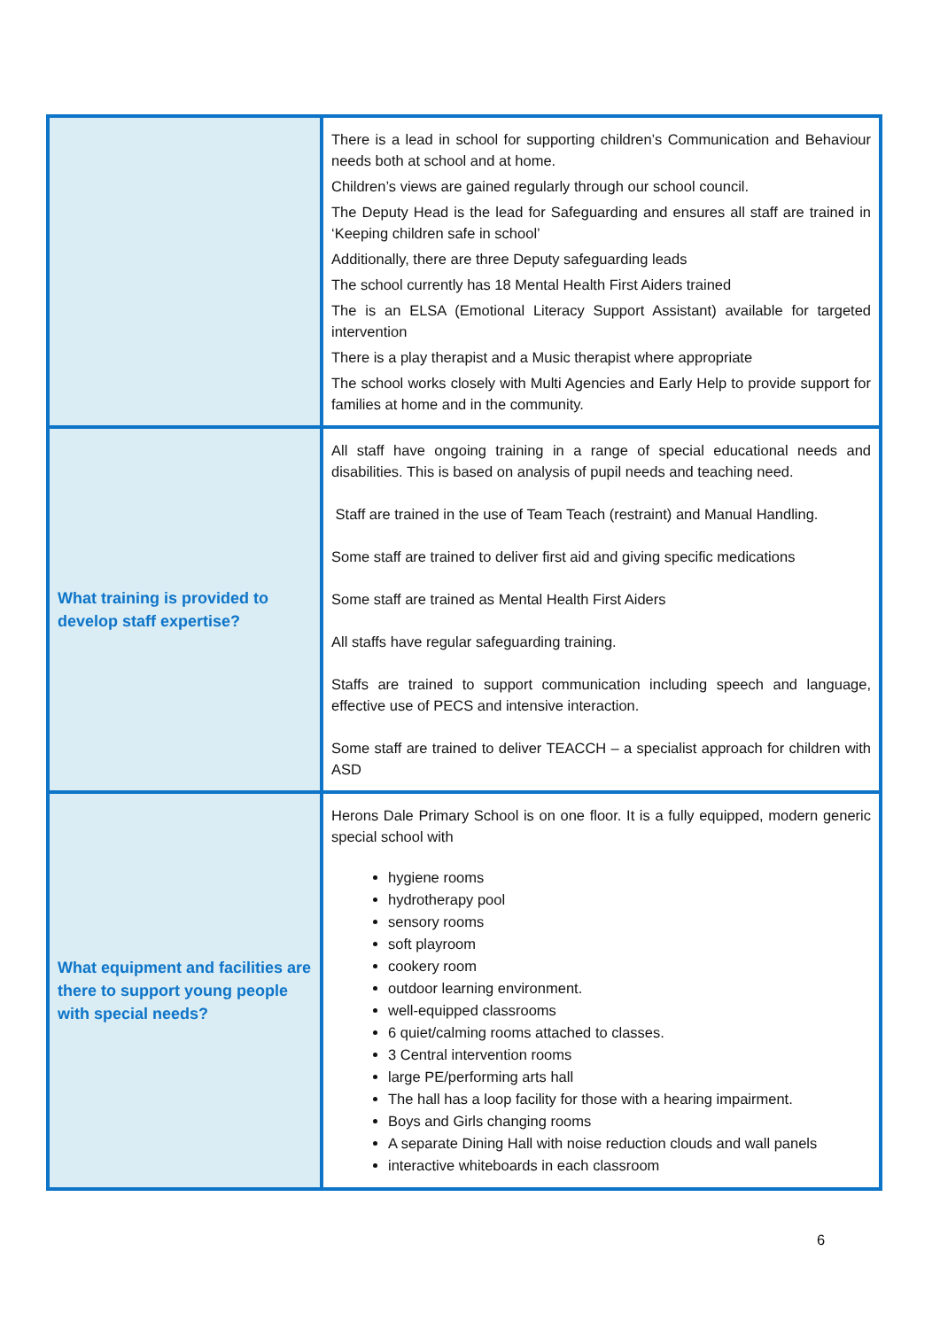| | There is a lead in school for supporting children’s Communication and Behaviour needs both at school and at home. Children’s views are gained regularly through our school council. The Deputy Head is the lead for Safeguarding and ensures all staff are trained in ‘Keeping children safe in school’ Additionally, there are three Deputy safeguarding leads The school currently has 18 Mental Health First Aiders trained The is an ELSA (Emotional Literacy Support Assistant) available for targeted intervention There is a play therapist and a Music therapist where appropriate The school works closely with Multi Agencies and Early Help to provide support for families at home and in the community. |
| What training is provided to develop staff expertise? | All staff have ongoing training in a range of special educational needs and disabilities. This is based on analysis of pupil needs and teaching need. Staff are trained in the use of Team Teach (restraint) and Manual Handling. Some staff are trained to deliver first aid and giving specific medications Some staff are trained as Mental Health First Aiders All staffs have regular safeguarding training. Staffs are trained to support communication including speech and language, effective use of PECS and intensive interaction. Some staff are trained to deliver TEACCH – a specialist approach for children with ASD |
| What equipment and facilities are there to support young people with special needs? | Herons Dale Primary School is on one floor. It is a fully equipped, modern generic special school with hygiene rooms hydrotherapy pool sensory rooms soft playroom cookery room outdoor learning environment. well-equipped classrooms 6 quiet/calming rooms attached to classes. 3 Central intervention rooms large PE/performing arts hall The hall has a loop facility for those with a hearing impairment. Boys and Girls changing rooms A separate Dining Hall with noise reduction clouds and wall panels interactive whiteboards in each classroom |
6